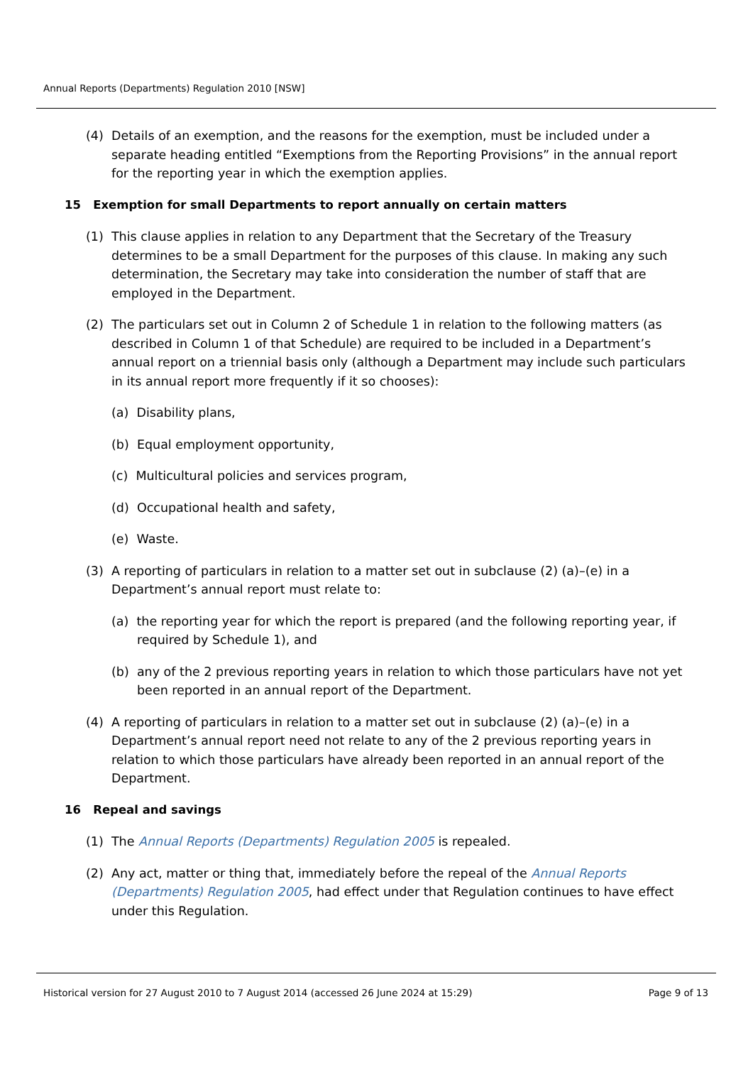Annual Reports (Departments) Regulation 2010 [NSW]
(4) Details of an exemption, and the reasons for the exemption, must be included under a separate heading entitled “Exemptions from the Reporting Provisions” in the annual report for the reporting year in which the exemption applies.
15 Exemption for small Departments to report annually on certain matters
(1) This clause applies in relation to any Department that the Secretary of the Treasury determines to be a small Department for the purposes of this clause. In making any such determination, the Secretary may take into consideration the number of staff that are employed in the Department.
(2) The particulars set out in Column 2 of Schedule 1 in relation to the following matters (as described in Column 1 of that Schedule) are required to be included in a Department’s annual report on a triennial basis only (although a Department may include such particulars in its annual report more frequently if it so chooses):
(a) Disability plans,
(b) Equal employment opportunity,
(c) Multicultural policies and services program,
(d) Occupational health and safety,
(e) Waste.
(3) A reporting of particulars in relation to a matter set out in subclause (2) (a)–(e) in a Department’s annual report must relate to:
(a) the reporting year for which the report is prepared (and the following reporting year, if required by Schedule 1), and
(b) any of the 2 previous reporting years in relation to which those particulars have not yet been reported in an annual report of the Department.
(4) A reporting of particulars in relation to a matter set out in subclause (2) (a)–(e) in a Department’s annual report need not relate to any of the 2 previous reporting years in relation to which those particulars have already been reported in an annual report of the Department.
16 Repeal and savings
(1) The Annual Reports (Departments) Regulation 2005 is repealed.
(2) Any act, matter or thing that, immediately before the repeal of the Annual Reports (Departments) Regulation 2005, had effect under that Regulation continues to have effect under this Regulation.
Historical version for 27 August 2010 to 7 August 2014 (accessed 26 June 2024 at 15:29) Page 9 of 13